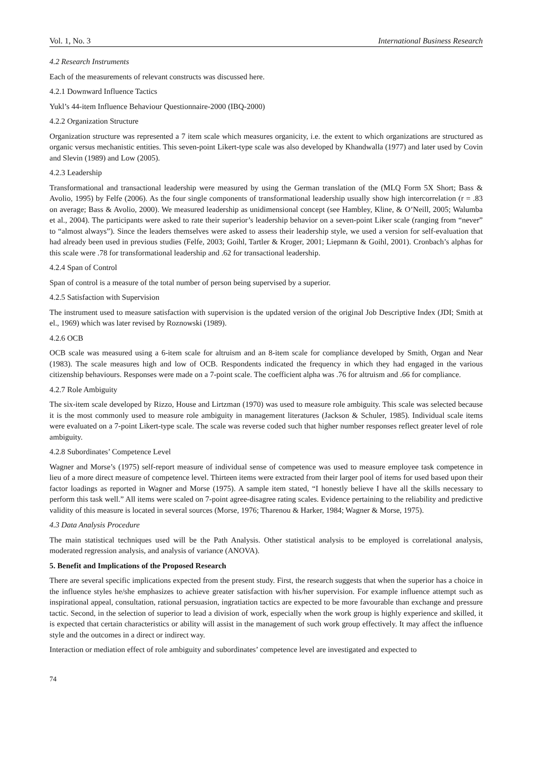Vol. 1, No. 3 International Business Research
4.2 Research Instruments
Each of the measurements of relevant constructs was discussed here.
4.2.1 Downward Influence Tactics
Yukl’s 44-item Influence Behaviour Questionnaire-2000 (IBQ-2000)
4.2.2 Organization Structure
Organization structure was represented a 7 item scale which measures organicity, i.e. the extent to which organizations are structured as organic versus mechanistic entities. This seven-point Likert-type scale was also developed by Khandwalla (1977) and later used by Covin and Slevin (1989) and Low (2005).
4.2.3 Leadership
Transformational and transactional leadership were measured by using the German translation of the (MLQ Form 5X Short; Bass & Avolio, 1995) by Felfe (2006). As the four single components of transformational leadership usually show high intercorrelation (r = .83 on average; Bass & Avolio, 2000). We measured leadership as unidimensional concept (see Hambley, Kline, & O’Neill, 2005; Walumba et al., 2004). The participants were asked to rate their superior’s leadership behavior on a seven-point Liker scale (ranging from “never” to “almost always”). Since the leaders themselves were asked to assess their leadership style, we used a version for self-evaluation that had already been used in previous studies (Felfe, 2003; Goihl, Tartler & Kroger, 2001; Liepmann & Goihl, 2001). Cronbach’s alphas for this scale were .78 for transformational leadership and .62 for transactional leadership.
4.2.4 Span of Control
Span of control is a measure of the total number of person being supervised by a superior.
4.2.5 Satisfaction with Supervision
The instrument used to measure satisfaction with supervision is the updated version of the original Job Descriptive Index (JDI; Smith at el., 1969) which was later revised by Roznowski (1989).
4.2.6 OCB
OCB scale was measured using a 6-item scale for altruism and an 8-item scale for compliance developed by Smith, Organ and Near (1983). The scale measures high and low of OCB. Respondents indicated the frequency in which they had engaged in the various citizenship behaviours. Responses were made on a 7-point scale. The coefficient alpha was .76 for altruism and .66 for compliance.
4.2.7 Role Ambiguity
The six-item scale developed by Rizzo, House and Lirtzman (1970) was used to measure role ambiguity. This scale was selected because it is the most commonly used to measure role ambiguity in management literatures (Jackson & Schuler, 1985). Individual scale items were evaluated on a 7-point Likert-type scale. The scale was reverse coded such that higher number responses reflect greater level of role ambiguity.
4.2.8 Subordinates’ Competence Level
Wagner and Morse’s (1975) self-report measure of individual sense of competence was used to measure employee task competence in lieu of a more direct measure of competence level. Thirteen items were extracted from their larger pool of items for used based upon their factor loadings as reported in Wagner and Morse (1975). A sample item stated, “I honestly believe I have all the skills necessary to perform this task well.” All items were scaled on 7-point agree-disagree rating scales. Evidence pertaining to the reliability and predictive validity of this measure is located in several sources (Morse, 1976; Tharenou & Harker, 1984; Wagner & Morse, 1975).
4.3 Data Analysis Procedure
The main statistical techniques used will be the Path Analysis. Other statistical analysis to be employed is correlational analysis, moderated regression analysis, and analysis of variance (ANOVA).
5. Benefit and Implications of the Proposed Research
There are several specific implications expected from the present study. First, the research suggests that when the superior has a choice in the influence styles he/she emphasizes to achieve greater satisfaction with his/her supervision. For example influence attempt such as inspirational appeal, consultation, rational persuasion, ingratiation tactics are expected to be more favourable than exchange and pressure tactic. Second, in the selection of superior to lead a division of work, especially when the work group is highly experience and skilled, it is expected that certain characteristics or ability will assist in the management of such work group effectively. It may affect the influence style and the outcomes in a direct or indirect way.
Interaction or mediation effect of role ambiguity and subordinates’ competence level are investigated and expected to
74